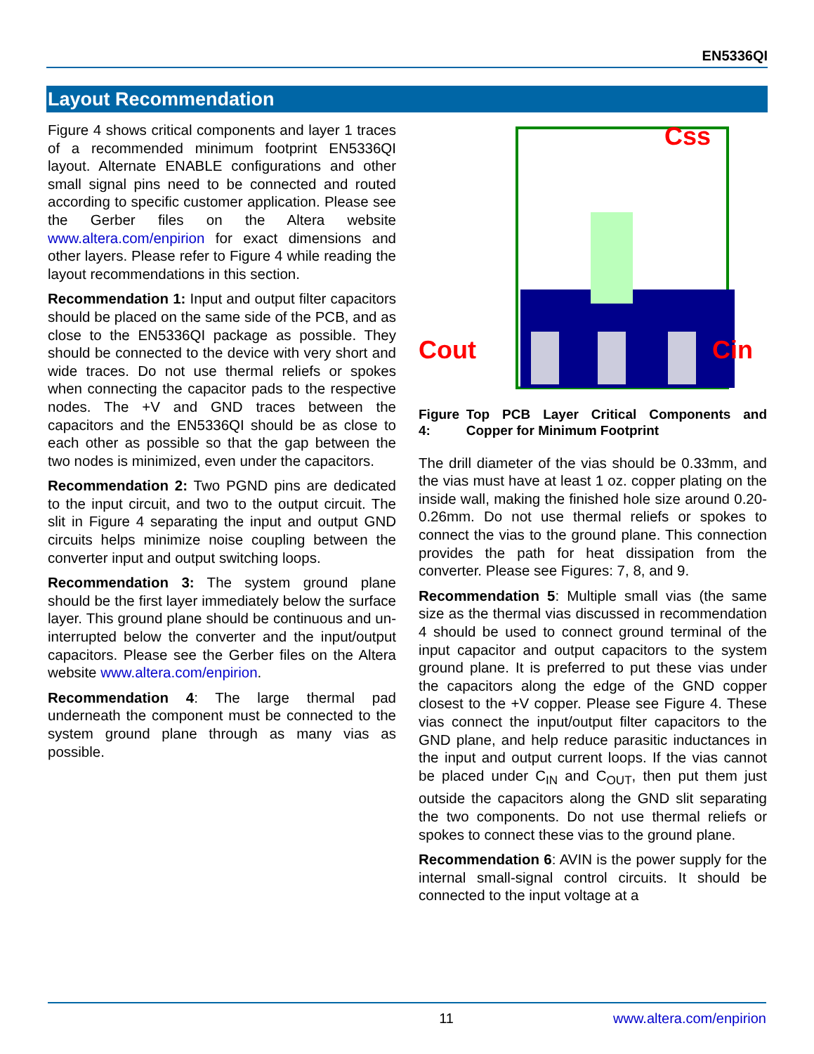EN5336QI
Layout Recommendation
Figure 4 shows critical components and layer 1 traces of a recommended minimum footprint EN5336QI layout. Alternate ENABLE configurations and other small signal pins need to be connected and routed according to specific customer application. Please see the Gerber files on the Altera website www.altera.com/enpirion for exact dimensions and other layers. Please refer to Figure 4 while reading the layout recommendations in this section.
Recommendation 1: Input and output filter capacitors should be placed on the same side of the PCB, and as close to the EN5336QI package as possible. They should be connected to the device with very short and wide traces. Do not use thermal reliefs or spokes when connecting the capacitor pads to the respective nodes. The +V and GND traces between the capacitors and the EN5336QI should be as close to each other as possible so that the gap between the two nodes is minimized, even under the capacitors.
Recommendation 2: Two PGND pins are dedicated to the input circuit, and two to the output circuit. The slit in Figure 4 separating the input and output GND circuits helps minimize noise coupling between the converter input and output switching loops.
Recommendation 3: The system ground plane should be the first layer immediately below the surface layer. This ground plane should be continuous and un-interrupted below the converter and the input/output capacitors. Please see the Gerber files on the Altera website www.altera.com/enpirion.
Recommendation 4: The large thermal pad underneath the component must be connected to the system ground plane through as many vias as possible.
Cout
Cin
Css
Figure 4: Top PCB Layer Critical Components and Copper for Minimum Footprint
The drill diameter of the vias should be 0.33mm, and the vias must have at least 1 oz. copper plating on the inside wall, making the finished hole size around 0.20-0.26mm. Do not use thermal reliefs or spokes to connect the vias to the ground plane. This connection provides the path for heat dissipation from the converter. Please see Figures: 7, 8, and 9.
Recommendation 5: Multiple small vias (the same size as the thermal vias discussed in recommendation 4 should be used to connect ground terminal of the input capacitor and output capacitors to the system ground plane. It is preferred to put these vias under the capacitors along the edge of the GND copper closest to the +V copper. Please see Figure 4. These vias connect the input/output filter capacitors to the GND plane, and help reduce parasitic inductances in the input and output current loops. If the vias cannot be placed under C<sub>IN</sub> and C<sub>OUT</sub>, then put them just outside the capacitors along the GND slit separating the two components. Do not use thermal reliefs or spokes to connect these vias to the ground plane.
Recommendation 6: AVIN is the power supply for the internal small-signal control circuits. It should be connected to the input voltage at a
11 www.altera.com/enpirion